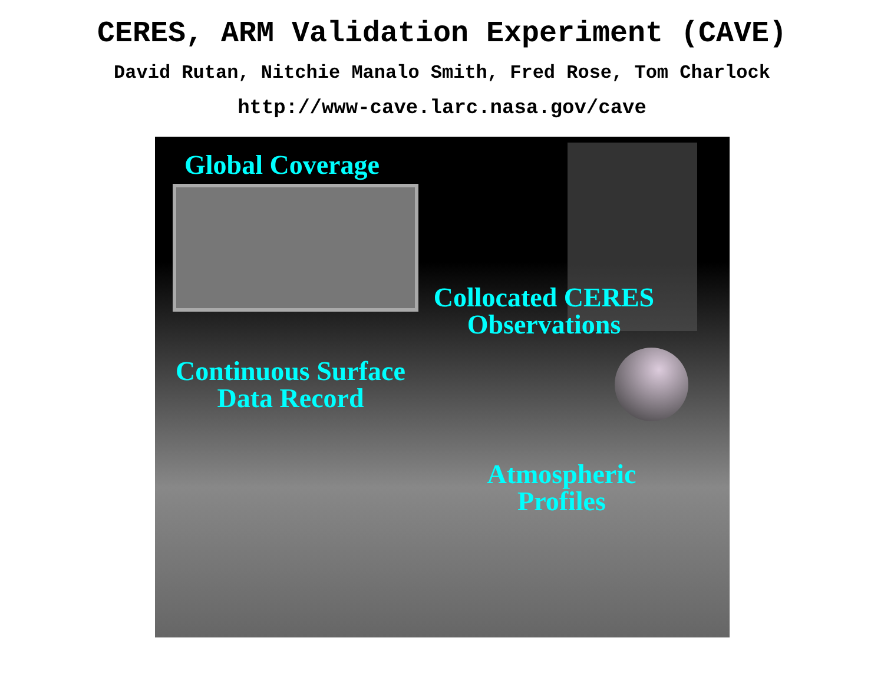CERES, ARM Validation Experiment (CAVE)
David Rutan, Nitchie Manalo Smith, Fred Rose, Tom Charlock
http://www-cave.larc.nasa.gov/cave
Global Coverage
Collocated CERES
Observations
Continuous Surface
Data Record
Atmospheric
Profiles